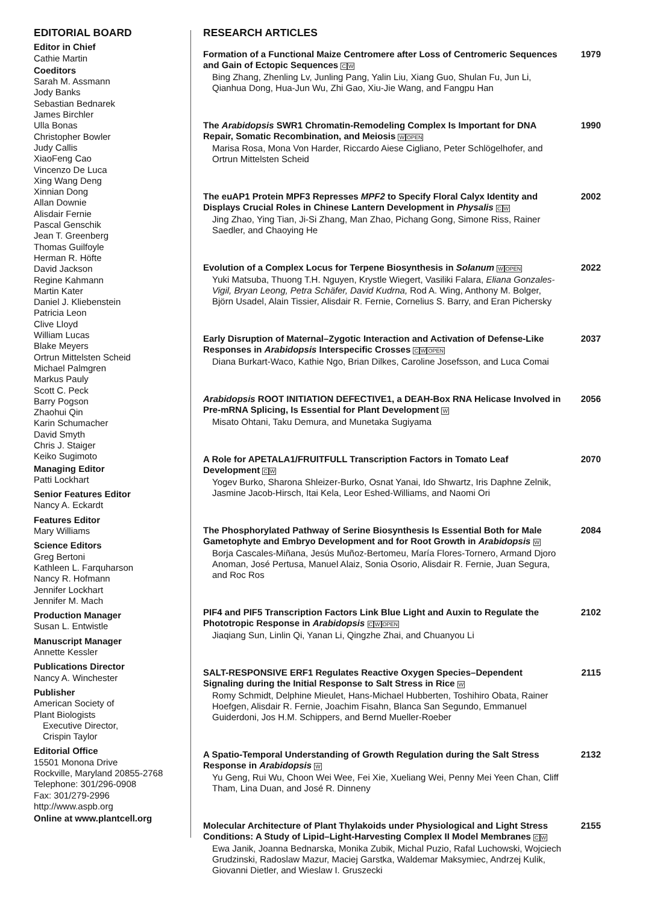EDITORIAL BOARD
Editor in Chief
Cathie Martin
Coeditors
Sarah M. Assmann
Jody Banks
Sebastian Bednarek
James Birchler
Ulla Bonas
Christopher Bowler
Judy Callis
XiaoFeng Cao
Vincenzo De Luca
Xing Wang Deng
Xinnian Dong
Allan Downie
Alisdair Fernie
Pascal Genschik
Jean T. Greenberg
Thomas Guilfoyle
Herman R. Höfte
David Jackson
Regine Kahmann
Martin Kater
Daniel J. Kliebenstein
Patricia Leon
Clive Lloyd
William Lucas
Blake Meyers
Ortrun Mittelsten Scheid
Michael Palmgren
Markus Pauly
Scott C. Peck
Barry Pogson
Zhaohui Qin
Karin Schumacher
David Smyth
Chris J. Staiger
Keiko Sugimoto
Managing Editor
Patti Lockhart
Senior Features Editor
Nancy A. Eckardt
Features Editor
Mary Williams
Science Editors
Greg Bertoni
Kathleen L. Farquharson
Nancy R. Hofmann
Jennifer Lockhart
Jennifer M. Mach
Production Manager
Susan L. Entwistle
Manuscript Manager
Annette Kessler
Publications Director
Nancy A. Winchester
Publisher
American Society of
Plant Biologists
Executive Director,
Crispin Taylor
Editorial Office
15501 Monona Drive
Rockville, Maryland 20855-2768
Telephone: 301/296-0908
Fax: 301/279-2996
http://www.aspb.org
Online at www.plantcell.org
RESEARCH ARTICLES
Formation of a Functional Maize Centromere after Loss of Centromeric Sequences and Gain of Ectopic Sequences CW
Bing Zhang, Zhenling Lv, Junling Pang, Yalin Liu, Xiang Guo, Shulan Fu, Jun Li, Qianhua Dong, Hua-Jun Wu, Zhi Gao, Xiu-Jie Wang, and Fangpu Han
1979
The Arabidopsis SWR1 Chromatin-Remodeling Complex Is Important for DNA Repair, Somatic Recombination, and Meiosis WOPEN
Marisa Rosa, Mona Von Harder, Riccardo Aiese Cigliano, Peter Schlögelhofer, and Ortrun Mittelsten Scheid
1990
The euAP1 Protein MPF3 Represses MPF2 to Specify Floral Calyx Identity and Displays Crucial Roles in Chinese Lantern Development in Physalis CW
Jing Zhao, Ying Tian, Ji-Si Zhang, Man Zhao, Pichang Gong, Simone Riss, Rainer Saedler, and Chaoying He
2002
Evolution of a Complex Locus for Terpene Biosynthesis in Solanum WOPEN
Yuki Matsuba, Thuong T.H. Nguyen, Krystle Wiegert, Vasiliki Falara, Eliana Gonzales-Vigil, Bryan Leong, Petra Schäfer, David Kudrna, Rod A. Wing, Anthony M. Bolger, Björn Usadel, Alain Tissier, Alisdair R. Fernie, Cornelius S. Barry, and Eran Pichersky
2022
Early Disruption of Maternal–Zygotic Interaction and Activation of Defense-Like Responses in Arabidopsis Interspecific Crosses CWOPEN
Diana Burkart-Waco, Kathie Ngo, Brian Dilkes, Caroline Josefsson, and Luca Comai
2037
Arabidopsis ROOT INITIATION DEFECTIVE1, a DEAH-Box RNA Helicase Involved in Pre-mRNA Splicing, Is Essential for Plant Development W
Misato Ohtani, Taku Demura, and Munetaka Sugiyama
2056
A Role for APETALA1/FRUITFULL Transcription Factors in Tomato Leaf Development CW
Yogev Burko, Sharona Shleizer-Burko, Osnat Yanai, Ido Shwartz, Iris Daphne Zelnik, Jasmine Jacob-Hirsch, Itai Kela, Leor Eshed-Williams, and Naomi Ori
2070
The Phosphorylated Pathway of Serine Biosynthesis Is Essential Both for Male Gametophyte and Embryo Development and for Root Growth in Arabidopsis W
Borja Cascales-Miñana, Jesús Muñoz-Bertomeu, María Flores-Tornero, Armand Djoro Anoman, José Pertusa, Manuel Alaiz, Sonia Osorio, Alisdair R. Fernie, Juan Segura, and Roc Ros
2084
PIF4 and PIF5 Transcription Factors Link Blue Light and Auxin to Regulate the Phototropic Response in Arabidopsis CWOPEN
Jiaqiang Sun, Linlin Qi, Yanan Li, Qingzhe Zhai, and Chuanyou Li
2102
SALT-RESPONSIVE ERF1 Regulates Reactive Oxygen Species–Dependent Signaling during the Initial Response to Salt Stress in Rice W
Romy Schmidt, Delphine Mieulet, Hans-Michael Hubberten, Toshihiro Obata, Rainer Hoefgen, Alisdair R. Fernie, Joachim Fisahn, Blanca San Segundo, Emmanuel Guiderdoni, Jos H.M. Schippers, and Bernd Mueller-Roeber
2115
A Spatio-Temporal Understanding of Growth Regulation during the Salt Stress Response in Arabidopsis W
Yu Geng, Rui Wu, Choon Wei Wee, Fei Xie, Xueliang Wei, Penny Mei Yeen Chan, Cliff Tham, Lina Duan, and José R. Dinneny
2132
Molecular Architecture of Plant Thylakoids under Physiological and Light Stress Conditions: A Study of Lipid–Light-Harvesting Complex II Model Membranes CW
Ewa Janik, Joanna Bednarska, Monika Zubik, Michal Puzio, Rafal Luchowski, Wojciech Grudzinski, Radoslaw Mazur, Maciej Garstka, Waldemar Maksymiec, Andrzej Kulik, Giovanni Dietler, and Wieslaw I. Gruszecki
2155